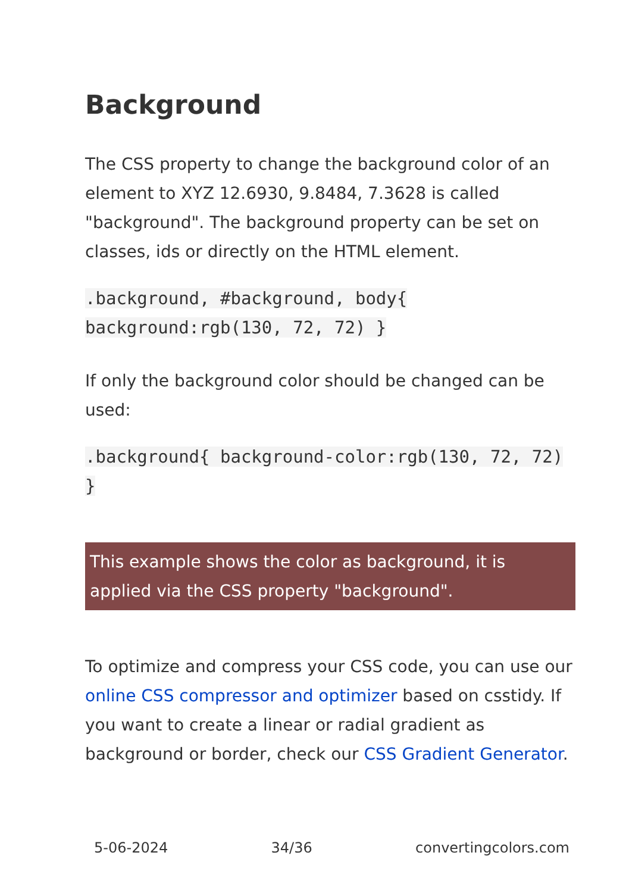Background
The CSS property to change the background color of an element to XYZ 12.6930, 9.8484, 7.3628 is called "background". The background property can be set on classes, ids or directly on the HTML element.
.background, #background, body{ background:rgb(130, 72, 72) }
If only the background color should be changed can be used:
.background{ background-color:rgb(130, 72, 72) }
This example shows the color as background, it is applied via the CSS property "background".
To optimize and compress your CSS code, you can use our online CSS compressor and optimizer based on csstidy. If you want to create a linear or radial gradient as background or border, check our CSS Gradient Generator.
5-06-2024 34/36 convertingcolors.com